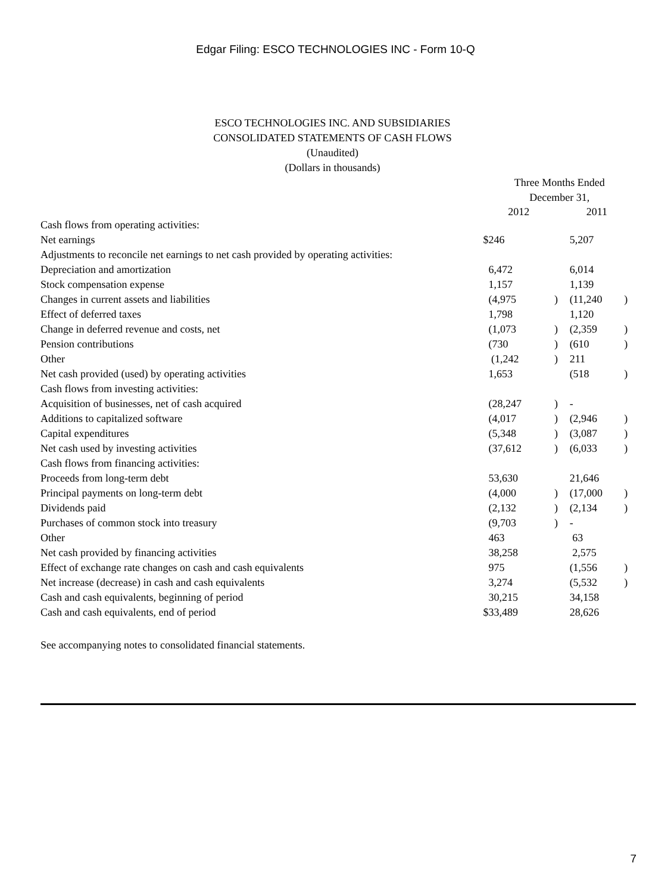Edgar Filing: ESCO TECHNOLOGIES INC - Form 10-Q
ESCO TECHNOLOGIES INC. AND SUBSIDIARIES
CONSOLIDATED STATEMENTS OF CASH FLOWS
(Unaudited)
(Dollars in thousands)
| | Three Months Ended December 31, | | | |
| | 2012 | | 2011 | |
| Cash flows from operating activities: | | | | |
| Net earnings | $246 | | 5,207 | |
| Adjustments to reconcile net earnings to net cash provided by operating activities: | | | | |
| Depreciation and amortization | 6,472 | | 6,014 | |
| Stock compensation expense | 1,157 | | 1,139 | |
| Changes in current assets and liabilities | (4,975 | ) | (11,240 | ) |
| Effect of deferred taxes | 1,798 | | 1,120 | |
| Change in deferred revenue and costs, net | (1,073 | ) | (2,359 | ) |
| Pension contributions | (730 | ) | (610 | ) |
| Other | (1,242 | ) | 211 | |
| Net cash provided (used) by operating activities | 1,653 | | (518 | ) |
| Cash flows from investing activities: | | | | |
| Acquisition of businesses, net of cash acquired | (28,247 | ) | - | |
| Additions to capitalized software | (4,017 | ) | (2,946 | ) |
| Capital expenditures | (5,348 | ) | (3,087 | ) |
| Net cash used by investing activities | (37,612 | ) | (6,033 | ) |
| Cash flows from financing activities: | | | | |
| Proceeds from long-term debt | 53,630 | | 21,646 | |
| Principal payments on long-term debt | (4,000 | ) | (17,000 | ) |
| Dividends paid | (2,132 | ) | (2,134 | ) |
| Purchases of common stock into treasury | (9,703 | ) | - | |
| Other | 463 | | 63 | |
| Net cash provided by financing activities | 38,258 | | 2,575 | |
| Effect of exchange rate changes on cash and cash equivalents | 975 | | (1,556 | ) |
| Net increase (decrease) in cash and cash equivalents | 3,274 | | (5,532 | ) |
| Cash and cash equivalents, beginning of period | 30,215 | | 34,158 | |
| Cash and cash equivalents, end of period | $33,489 | | 28,626 | |
See accompanying notes to consolidated financial statements.
7